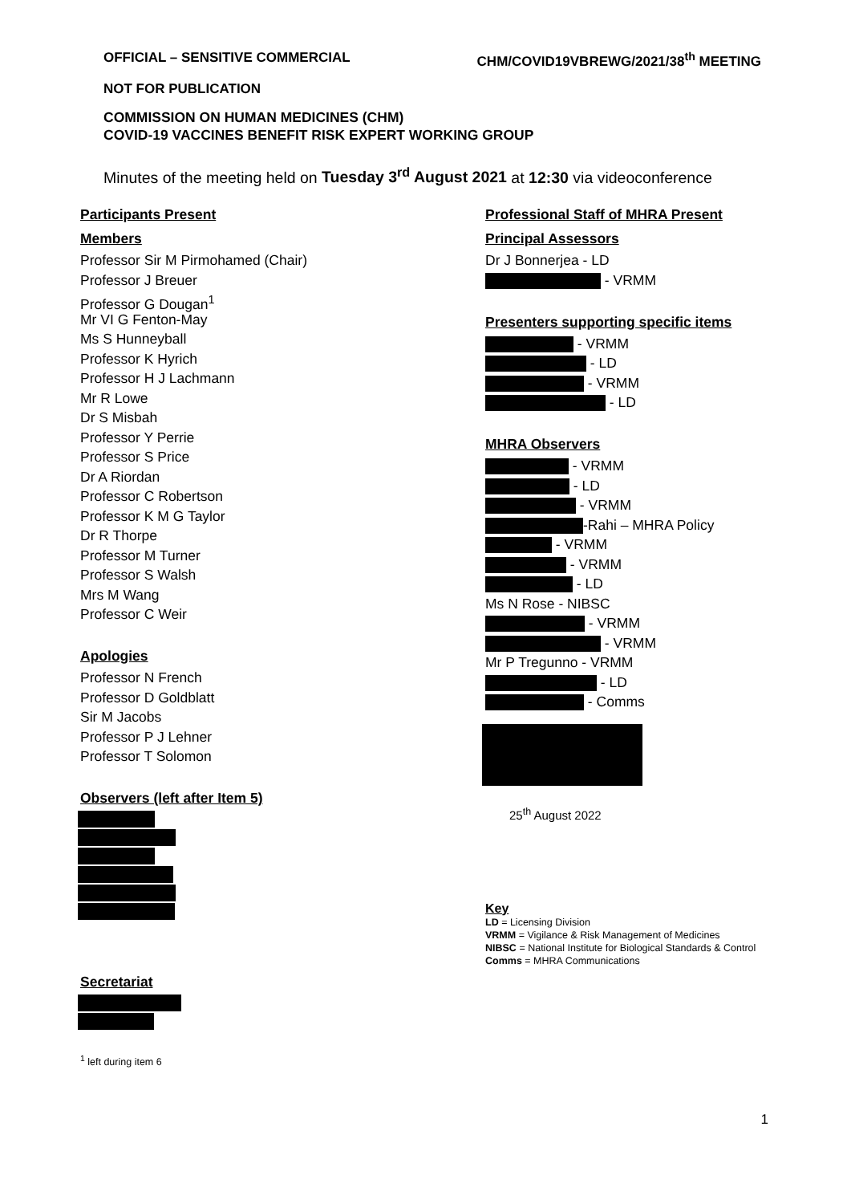OFFICIAL – SENSITIVE COMMERCIAL CHM/COVID19VBREWG/2021/38<sup>th</sup> MEETING
NOT FOR PUBLICATION
COMMISSION ON HUMAN MEDICINES (CHM)
COVID-19 VACCINES BENEFIT RISK EXPERT WORKING GROUP
Minutes of the meeting held on Tuesday 3<sup>rd</sup> August 2021 at 12:30 via videoconference
Participants Present
Members
Professor Sir M Pirmohamed (Chair)
Professor J Breuer
Professor G Dougan<sup>1</sup>
Mr VI G Fenton-May
Ms S Hunneyball
Professor K Hyrich
Professor H J Lachmann
Mr R Lowe
Dr S Misbah
Professor Y Perrie
Professor S Price
Dr A Riordan
Professor C Robertson
Professor K M G Taylor
Dr R Thorpe
Professor M Turner
Professor S Walsh
Mrs M Wang
Professor C Weir
Apologies
Professor N French
Professor D Goldblatt
Sir M Jacobs
Professor P J Lehner
Professor T Solomon
Observers (left after Item 5)
Secretariat
<sup>1</sup> left during item 6
Professional Staff of MHRA Present
Principal Assessors
Dr J Bonnerjea - LD
- VRMM
Presenters supporting specific items
- VRMM
- LD
- VRMM
- LD
MHRA Observers
- VRMM
- LD
- VRMM
-Rahi – MHRA Policy
- VRMM
- VRMM
- LD
Ms N Rose - NIBSC
- VRMM
- VRMM
Mr P Tregunno - VRMM
- LD
- Comms
25<sup>th</sup> August 2022
Key
LD = Licensing Division
VRMM = Vigilance & Risk Management of Medicines
NIBSC = National Institute for Biological Standards & Control
Comms = MHRA Communications
1